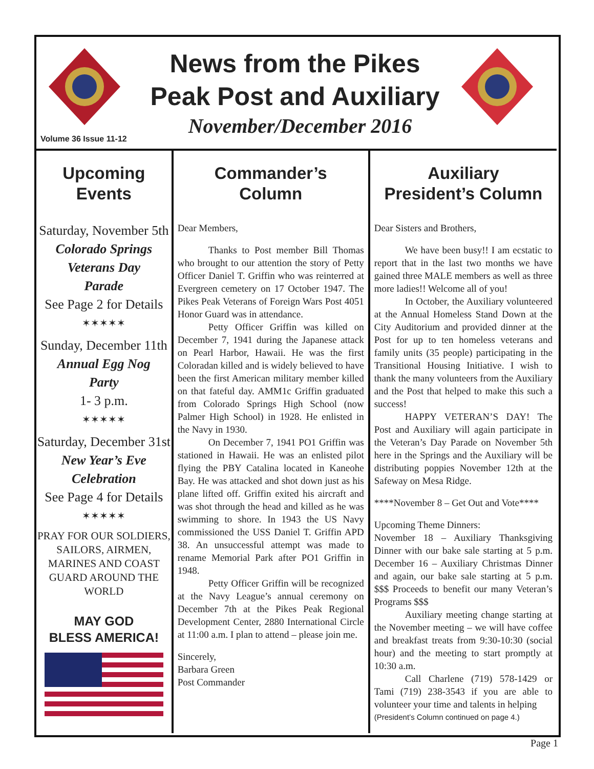News from the Pikes
Peak Post and Auxiliary
November/December 2016
Volume 36 Issue 11-12
Upcoming
Events
Saturday, November 5th
Colorado Springs
Veterans Day
Parade
See Page 2 for Details
✶✶✶✶✶
Sunday, December 11th
Annual Egg Nog
Party
1- 3 p.m.
✶✶✶✶✶
Saturday, December 31st
New Year’s Eve
Celebration
See Page 4 for Details
✶✶✶✶✶
PRAY FOR OUR SOLDIERS, SAILORS, AIRMEN, MARINES AND COAST GUARD AROUND THE WORLD
MAY GOD
BLESS AMERICA!
Commander’s
Column
Dear Members,
Thanks to Post member Bill Thomas who brought to our attention the story of Petty Officer Daniel T. Griffin who was reinterred at Evergreen cemetery on 17 October 1947. The Pikes Peak Veterans of Foreign Wars Post 4051 Honor Guard was in attendance.
Petty Officer Griffin was killed on December 7, 1941 during the Japanese attack on Pearl Harbor, Hawaii. He was the first Coloradan killed and is widely believed to have been the first American military member killed on that fateful day. AMM1c Griffin graduated from Colorado Springs High School (now Palmer High School) in 1928. He enlisted in the Navy in 1930.
On December 7, 1941 PO1 Griffin was stationed in Hawaii. He was an enlisted pilot flying the PBY Catalina located in Kaneohe Bay. He was attacked and shot down just as his plane lifted off. Griffin exited his aircraft and was shot through the head and killed as he was swimming to shore. In 1943 the US Navy commissioned the USS Daniel T. Griffin APD 38. An unsuccessful attempt was made to rename Memorial Park after PO1 Griffin in 1948.
Petty Officer Griffin will be recognized at the Navy League’s annual ceremony on December 7th at the Pikes Peak Regional Development Center, 2880 International Circle at 11:00 a.m. I plan to attend – please join me.
Sincerely,
Barbara Green
Post Commander
Auxiliary
President’s Column
Dear Sisters and Brothers,
We have been busy!! I am ecstatic to report that in the last two months we have gained three MALE members as well as three more ladies!! Welcome all of you!
In October, the Auxiliary volunteered at the Annual Homeless Stand Down at the City Auditorium and provided dinner at the Post for up to ten homeless veterans and family units (35 people) participating in the Transitional Housing Initiative. I wish to thank the many volunteers from the Auxiliary and the Post that helped to make this such a success!
HAPPY VETERAN’S DAY! The Post and Auxiliary will again participate in the Veteran’s Day Parade on November 5th here in the Springs and the Auxiliary will be distributing poppies November 12th at the Safeway on Mesa Ridge.
****November 8 – Get Out and Vote****
Upcoming Theme Dinners:
November 18 – Auxiliary Thanksgiving Dinner with our bake sale starting at 5 p.m. December 16 – Auxiliary Christmas Dinner and again, our bake sale starting at 5 p.m. $$$ Proceeds to benefit our many Veteran’s Programs $$$
Auxiliary meeting change starting at the November meeting – we will have coffee and breakfast treats from 9:30-10:30 (social hour) and the meeting to start promptly at 10:30 a.m.
Call Charlene (719) 578-1429 or Tami (719) 238-3543 if you are able to volunteer your time and talents in helping
(President’s Column continued on page 4.)
Page 1